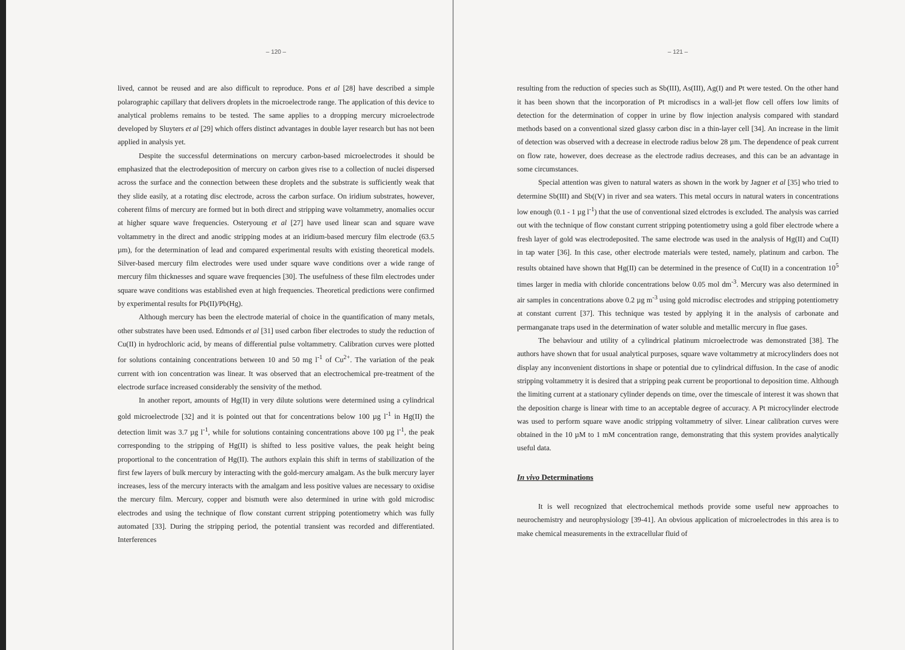– 120 –
lived, cannot be reused and are also difficult to reproduce. Pons et al [28] have described a simple polarographic capillary that delivers droplets in the microelectrode range. The application of this device to analytical problems remains to be tested. The same applies to a dropping mercury microelectrode developed by Sluyters et al [29] which offers distinct advantages in double layer research but has not been applied in analysis yet.
Despite the successful determinations on mercury carbon-based microelectrodes it should be emphasized that the electrodeposition of mercury on carbon gives rise to a collection of nuclei dispersed across the surface and the connection between these droplets and the substrate is sufficiently weak that they slide easily, at a rotating disc electrode, across the carbon surface. On iridium substrates, however, coherent films of mercury are formed but in both direct and stripping wave voltammetry, anomalies occur at higher square wave frequencies. Osteryoung et al [27] have used linear scan and square wave voltammetry in the direct and anodic stripping modes at an iridium-based mercury film electrode (63.5 µm), for the determination of lead and compared experimental results with existing theoretical models. Silver-based mercury film electrodes were used under square wave conditions over a wide range of mercury film thicknesses and square wave frequencies [30]. The usefulness of these film electrodes under square wave conditions was established even at high frequencies. Theoretical predictions were confirmed by experimental results for Pb(II)/Pb(Hg).
Although mercury has been the electrode material of choice in the quantification of many metals, other substrates have been used. Edmonds et al [31] used carbon fiber electrodes to study the reduction of Cu(II) in hydrochloric acid, by means of differential pulse voltammetry. Calibration curves were plotted for solutions containing concentrations between 10 and 50 mg l<sup>-1</sup> of Cu<sup>2+</sup>. The variation of the peak current with ion concentration was linear. It was observed that an electrochemical pre-treatment of the electrode surface increased considerably the sensivity of the method.
In another report, amounts of Hg(II) in very dilute solutions were determined using a cylindrical gold microelectrode [32] and it is pointed out that for concentrations below 100 µg l<sup>-1</sup> in Hg(II) the detection limit was 3.7 µg l<sup>-1</sup>, while for solutions containing concentrations above 100 µg l<sup>-1</sup>, the peak corresponding to the stripping of Hg(II) is shifted to less positive values, the peak height being proportional to the concentration of Hg(II). The authors explain this shift in terms of stabilization of the first few layers of bulk mercury by interacting with the gold-mercury amalgam. As the bulk mercury layer increases, less of the mercury interacts with the amalgam and less positive values are necessary to oxidise the mercury film. Mercury, copper and bismuth were also determined in urine with gold microdisc electrodes and using the technique of flow constant current stripping potentiometry which was fully automated [33]. During the stripping period, the potential transient was recorded and differentiated. Interferences
– 121 –
resulting from the reduction of species such as Sb(III), As(III), Ag(I) and Pt were tested. On the other hand it has been shown that the incorporation of Pt microdiscs in a wall-jet flow cell offers low limits of detection for the determination of copper in urine by flow injection analysis compared with standard methods based on a conventional sized glassy carbon disc in a thin-layer cell [34]. An increase in the limit of detection was observed with a decrease in electrode radius below 28 µm. The dependence of peak current on flow rate, however, does decrease as the electrode radius decreases, and this can be an advantage in some circumstances.
Special attention was given to natural waters as shown in the work by Jagner et al [35] who tried to determine Sb(III) and Sb((V) in river and sea waters. This metal occurs in natural waters in concentrations low enough (0.1 - 1 µg l<sup>-1</sup>) that the use of conventional sized elctrodes is excluded. The analysis was carried out with the technique of flow constant current stripping potentiometry using a gold fiber electrode where a fresh layer of gold was electrodeposited. The same electrode was used in the analysis of Hg(II) and Cu(II) in tap water [36]. In this case, other electrode materials were tested, namely, platinum and carbon. The results obtained have shown that Hg(II) can be determined in the presence of Cu(II) in a concentration 10<sup>5</sup> times larger in media with chloride concentrations below 0.05 mol dm<sup>-3</sup>. Mercury was also determined in air samples in concentrations above 0.2 µg m<sup>-3</sup> using gold microdisc electrodes and stripping potentiometry at constant current [37]. This technique was tested by applying it in the analysis of carbonate and permanganate traps used in the determination of water soluble and metallic mercury in flue gases.
The behaviour and utility of a cylindrical platinum microelectrode was demonstrated [38]. The authors have shown that for usual analytical purposes, square wave voltammetry at microcylinders does not display any inconvenient distortions in shape or potential due to cylindrical diffusion. In the case of anodic stripping voltammetry it is desired that a stripping peak current be proportional to deposition time. Although the limiting current at a stationary cylinder depends on time, over the timescale of interest it was shown that the deposition charge is linear with time to an acceptable degree of accuracy. A Pt microcylinder electrode was used to perform square wave anodic stripping voltammetry of silver. Linear calibration curves were obtained in the 10 µM to 1 mM concentration range, demonstrating that this system provides analytically useful data.
In vivo Determinations
It is well recognized that electrochemical methods provide some useful new approaches to neurochemistry and neurophysiology [39-41]. An obvious application of microelectrodes in this area is to make chemical measurements in the extracellular fluid of